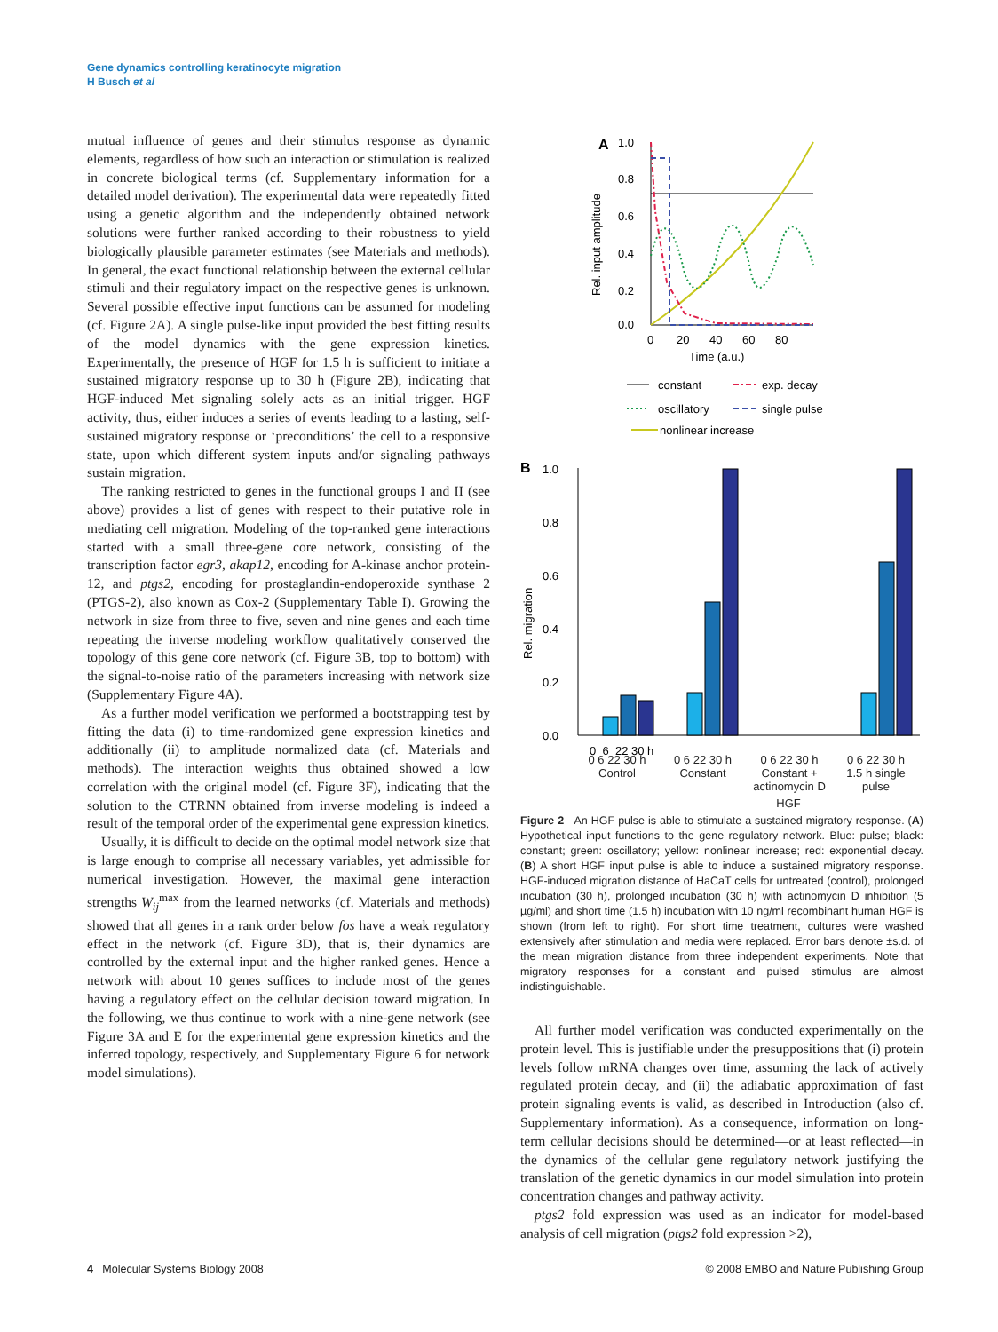Gene dynamics controlling keratinocyte migration
H Busch et al
mutual influence of genes and their stimulus response as dynamic elements, regardless of how such an interaction or stimulation is realized in concrete biological terms (cf. Supplementary information for a detailed model derivation). The experimental data were repeatedly fitted using a genetic algorithm and the independently obtained network solutions were further ranked according to their robustness to yield biologically plausible parameter estimates (see Materials and methods). In general, the exact functional relationship between the external cellular stimuli and their regulatory impact on the respective genes is unknown. Several possible effective input functions can be assumed for modeling (cf. Figure 2A). A single pulse-like input provided the best fitting results of the model dynamics with the gene expression kinetics. Experimentally, the presence of HGF for 1.5 h is sufficient to initiate a sustained migratory response up to 30 h (Figure 2B), indicating that HGF-induced Met signaling solely acts as an initial trigger. HGF activity, thus, either induces a series of events leading to a lasting, self-sustained migratory response or ‘preconditions’ the cell to a responsive state, upon which different system inputs and/or signaling pathways sustain migration.
The ranking restricted to genes in the functional groups I and II (see above) provides a list of genes with respect to their putative role in mediating cell migration. Modeling of the top-ranked gene interactions started with a small three-gene core network, consisting of the transcription factor egr3, akap12, encoding for A-kinase anchor protein-12, and ptgs2, encoding for prostaglandin-endoperoxide synthase 2 (PTGS-2), also known as Cox-2 (Supplementary Table I). Growing the network in size from three to five, seven and nine genes and each time repeating the inverse modeling workflow qualitatively conserved the topology of this gene core network (cf. Figure 3B, top to bottom) with the signal-to-noise ratio of the parameters increasing with network size (Supplementary Figure 4A).
As a further model verification we performed a bootstrapping test by fitting the data (i) to time-randomized gene expression kinetics and additionally (ii) to amplitude normalized data (cf. Materials and methods). The interaction weights thus obtained showed a low correlation with the original model (cf. Figure 3F), indicating that the solution to the CTRNN obtained from inverse modeling is indeed a result of the temporal order of the experimental gene expression kinetics.
Usually, it is difficult to decide on the optimal model network size that is large enough to comprise all necessary variables, yet admissible for numerical investigation. However, the maximal gene interaction strengths W<sub>ij</sub><sup>max</sup> from the learned networks (cf. Materials and methods) showed that all genes in a rank order below fos have a weak regulatory effect in the network (cf. Figure 3D), that is, their dynamics are controlled by the external input and the higher ranked genes. Hence a network with about 10 genes suffices to include most of the genes having a regulatory effect on the cellular decision toward migration. In the following, we thus continue to work with a nine-gene network (see Figure 3A and E for the experimental gene expression kinetics and the inferred topology, respectively, and Supplementary Figure 6 for network model simulations).
A
1.0
0.8
0.6
0.4
0.2
0.0
0
20
40
60
80
Time (a.u.)
Rel. input amplitude
constant
exp. decay
oscillatory
single pulse
nonlinear increase
B
1.0
0.8
0.6
0.4
0.2
0.0
Rel. migration
0 6 22 30 h
0 6 22 30 h
Control 0 6 22 30 h
Constant 0 6 22 30 h
Constant + actinomycin D 0 6 22 30 h
1.5 h single pulse
HGF
Figure 2 An HGF pulse is able to stimulate a sustained migratory response. (A) Hypothetical input functions to the gene regulatory network. Blue: pulse; black: constant; green: oscillatory; yellow: nonlinear increase; red: exponential decay. (B) A short HGF input pulse is able to induce a sustained migratory response. HGF-induced migration distance of HaCaT cells for untreated (control), prolonged incubation (30 h), prolonged incubation (30 h) with actinomycin D inhibition (5 µg/ml) and short time (1.5 h) incubation with 10 ng/ml recombinant human HGF is shown (from left to right). For short time treatment, cultures were washed extensively after stimulation and media were replaced. Error bars denote ±s.d. of the mean migration distance from three independent experiments. Note that migratory responses for a constant and pulsed stimulus are almost indistinguishable.
All further model verification was conducted experimentally on the protein level. This is justifiable under the presuppositions that (i) protein levels follow mRNA changes over time, assuming the lack of actively regulated protein decay, and (ii) the adiabatic approximation of fast protein signaling events is valid, as described in Introduction (also cf. Supplementary information). As a consequence, information on long-term cellular decisions should be determined—or at least reflected—in the dynamics of the cellular gene regulatory network justifying the translation of the genetic dynamics in our model simulation into protein concentration changes and pathway activity.
ptgs2 fold expression was used as an indicator for model-based analysis of cell migration (ptgs2 fold expression >2),
4 Molecular Systems Biology 2008 © 2008 EMBO and Nature Publishing Group